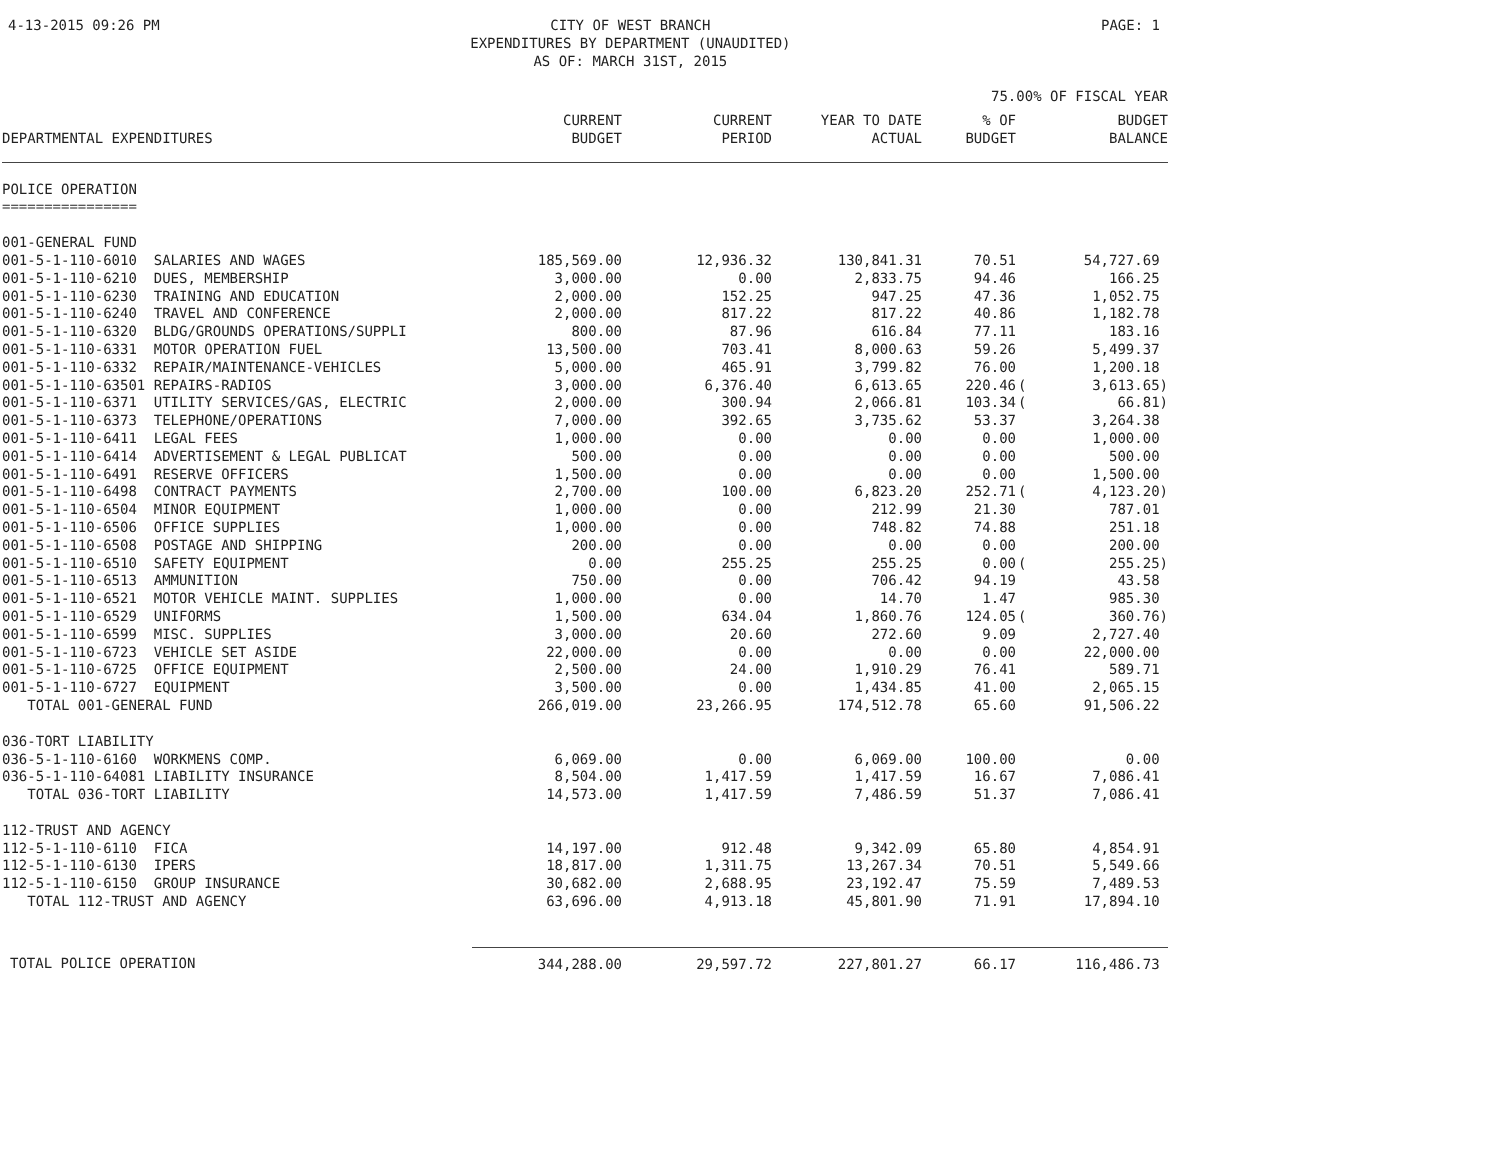4-13-2015 09:26 PM CITY OF WEST BRANCH
EXPENDITURES BY DEPARTMENT (UNAUDITED)
AS OF: MARCH 31ST, 2015 PAGE: 1
75.00% OF FISCAL YEAR
| DEPARTMENTAL EXPENDITURES | CURRENT BUDGET | CURRENT PERIOD | YEAR TO DATE ACTUAL | % OF BUDGET | | BUDGET BALANCE |
| --- | --- | --- | --- | --- | --- | --- |
| POLICE OPERATION | | | | | | |
| ================ | | | | | | |
| 001-GENERAL FUND | | | | | | |
| 001-5-1-110-6010 SALARIES AND WAGES | 185,569.00 | 12,936.32 | 130,841.31 | 70.51 | | 54,727.69 |
| 001-5-1-110-6210 DUES, MEMBERSHIP | 3,000.00 | 0.00 | 2,833.75 | 94.46 | | 166.25 |
| 001-5-1-110-6230 TRAINING AND EDUCATION | 2,000.00 | 152.25 | 947.25 | 47.36 | | 1,052.75 |
| 001-5-1-110-6240 TRAVEL AND CONFERENCE | 2,000.00 | 817.22 | 817.22 | 40.86 | | 1,182.78 |
| 001-5-1-110-6320 BLDG/GROUNDS OPERATIONS/SUPPLI | 800.00 | 87.96 | 616.84 | 77.11 | | 183.16 |
| 001-5-1-110-6331 MOTOR OPERATION FUEL | 13,500.00 | 703.41 | 8,000.63 | 59.26 | | 5,499.37 |
| 001-5-1-110-6332 REPAIR/MAINTENANCE-VEHICLES | 5,000.00 | 465.91 | 3,799.82 | 76.00 | | 1,200.18 |
| 001-5-1-110-63501 REPAIRS-RADIOS | 3,000.00 | 6,376.40 | 6,613.65 | 220.46 | ( | 3,613.65) |
| 001-5-1-110-6371 UTILITY SERVICES/GAS, ELECTRIC | 2,000.00 | 300.94 | 2,066.81 | 103.34 | ( | 66.81) |
| 001-5-1-110-6373 TELEPHONE/OPERATIONS | 7,000.00 | 392.65 | 3,735.62 | 53.37 | | 3,264.38 |
| 001-5-1-110-6411 LEGAL FEES | 1,000.00 | 0.00 | 0.00 | 0.00 | | 1,000.00 |
| 001-5-1-110-6414 ADVERTISEMENT & LEGAL PUBLICAT | 500.00 | 0.00 | 0.00 | 0.00 | | 500.00 |
| 001-5-1-110-6491 RESERVE OFFICERS | 1,500.00 | 0.00 | 0.00 | 0.00 | | 1,500.00 |
| 001-5-1-110-6498 CONTRACT PAYMENTS | 2,700.00 | 100.00 | 6,823.20 | 252.71 | ( | 4,123.20) |
| 001-5-1-110-6504 MINOR EQUIPMENT | 1,000.00 | 0.00 | 212.99 | 21.30 | | 787.01 |
| 001-5-1-110-6506 OFFICE SUPPLIES | 1,000.00 | 0.00 | 748.82 | 74.88 | | 251.18 |
| 001-5-1-110-6508 POSTAGE AND SHIPPING | 200.00 | 0.00 | 0.00 | 0.00 | | 200.00 |
| 001-5-1-110-6510 SAFETY EQUIPMENT | 0.00 | 255.25 | 255.25 | 0.00 | ( | 255.25) |
| 001-5-1-110-6513 AMMUNITION | 750.00 | 0.00 | 706.42 | 94.19 | | 43.58 |
| 001-5-1-110-6521 MOTOR VEHICLE MAINT. SUPPLIES | 1,000.00 | 0.00 | 14.70 | 1.47 | | 985.30 |
| 001-5-1-110-6529 UNIFORMS | 1,500.00 | 634.04 | 1,860.76 | 124.05 | ( | 360.76) |
| 001-5-1-110-6599 MISC. SUPPLIES | 3,000.00 | 20.60 | 272.60 | 9.09 | | 2,727.40 |
| 001-5-1-110-6723 VEHICLE SET ASIDE | 22,000.00 | 0.00 | 0.00 | 0.00 | | 22,000.00 |
| 001-5-1-110-6725 OFFICE EQUIPMENT | 2,500.00 | 24.00 | 1,910.29 | 76.41 | | 589.71 |
| 001-5-1-110-6727 EQUIPMENT | 3,500.00 | 0.00 | 1,434.85 | 41.00 | | 2,065.15 |
| TOTAL 001-GENERAL FUND | 266,019.00 | 23,266.95 | 174,512.78 | 65.60 | | 91,506.22 |
| 036-TORT LIABILITY | | | | | | |
| 036-5-1-110-6160 WORKMENS COMP. | 6,069.00 | 0.00 | 6,069.00 | 100.00 | | 0.00 |
| 036-5-1-110-64081 LIABILITY INSURANCE | 8,504.00 | 1,417.59 | 1,417.59 | 16.67 | | 7,086.41 |
| TOTAL 036-TORT LIABILITY | 14,573.00 | 1,417.59 | 7,486.59 | 51.37 | | 7,086.41 |
| 112-TRUST AND AGENCY | | | | | | |
| 112-5-1-110-6110 FICA | 14,197.00 | 912.48 | 9,342.09 | 65.80 | | 4,854.91 |
| 112-5-1-110-6130 IPERS | 18,817.00 | 1,311.75 | 13,267.34 | 70.51 | | 5,549.66 |
| 112-5-1-110-6150 GROUP INSURANCE | 30,682.00 | 2,688.95 | 23,192.47 | 75.59 | | 7,489.53 |
| TOTAL 112-TRUST AND AGENCY | 63,696.00 | 4,913.18 | 45,801.90 | 71.91 | | 17,894.10 |
| TOTAL POLICE OPERATION | 344,288.00 | 29,597.72 | 227,801.27 | 66.17 | | 116,486.73 |